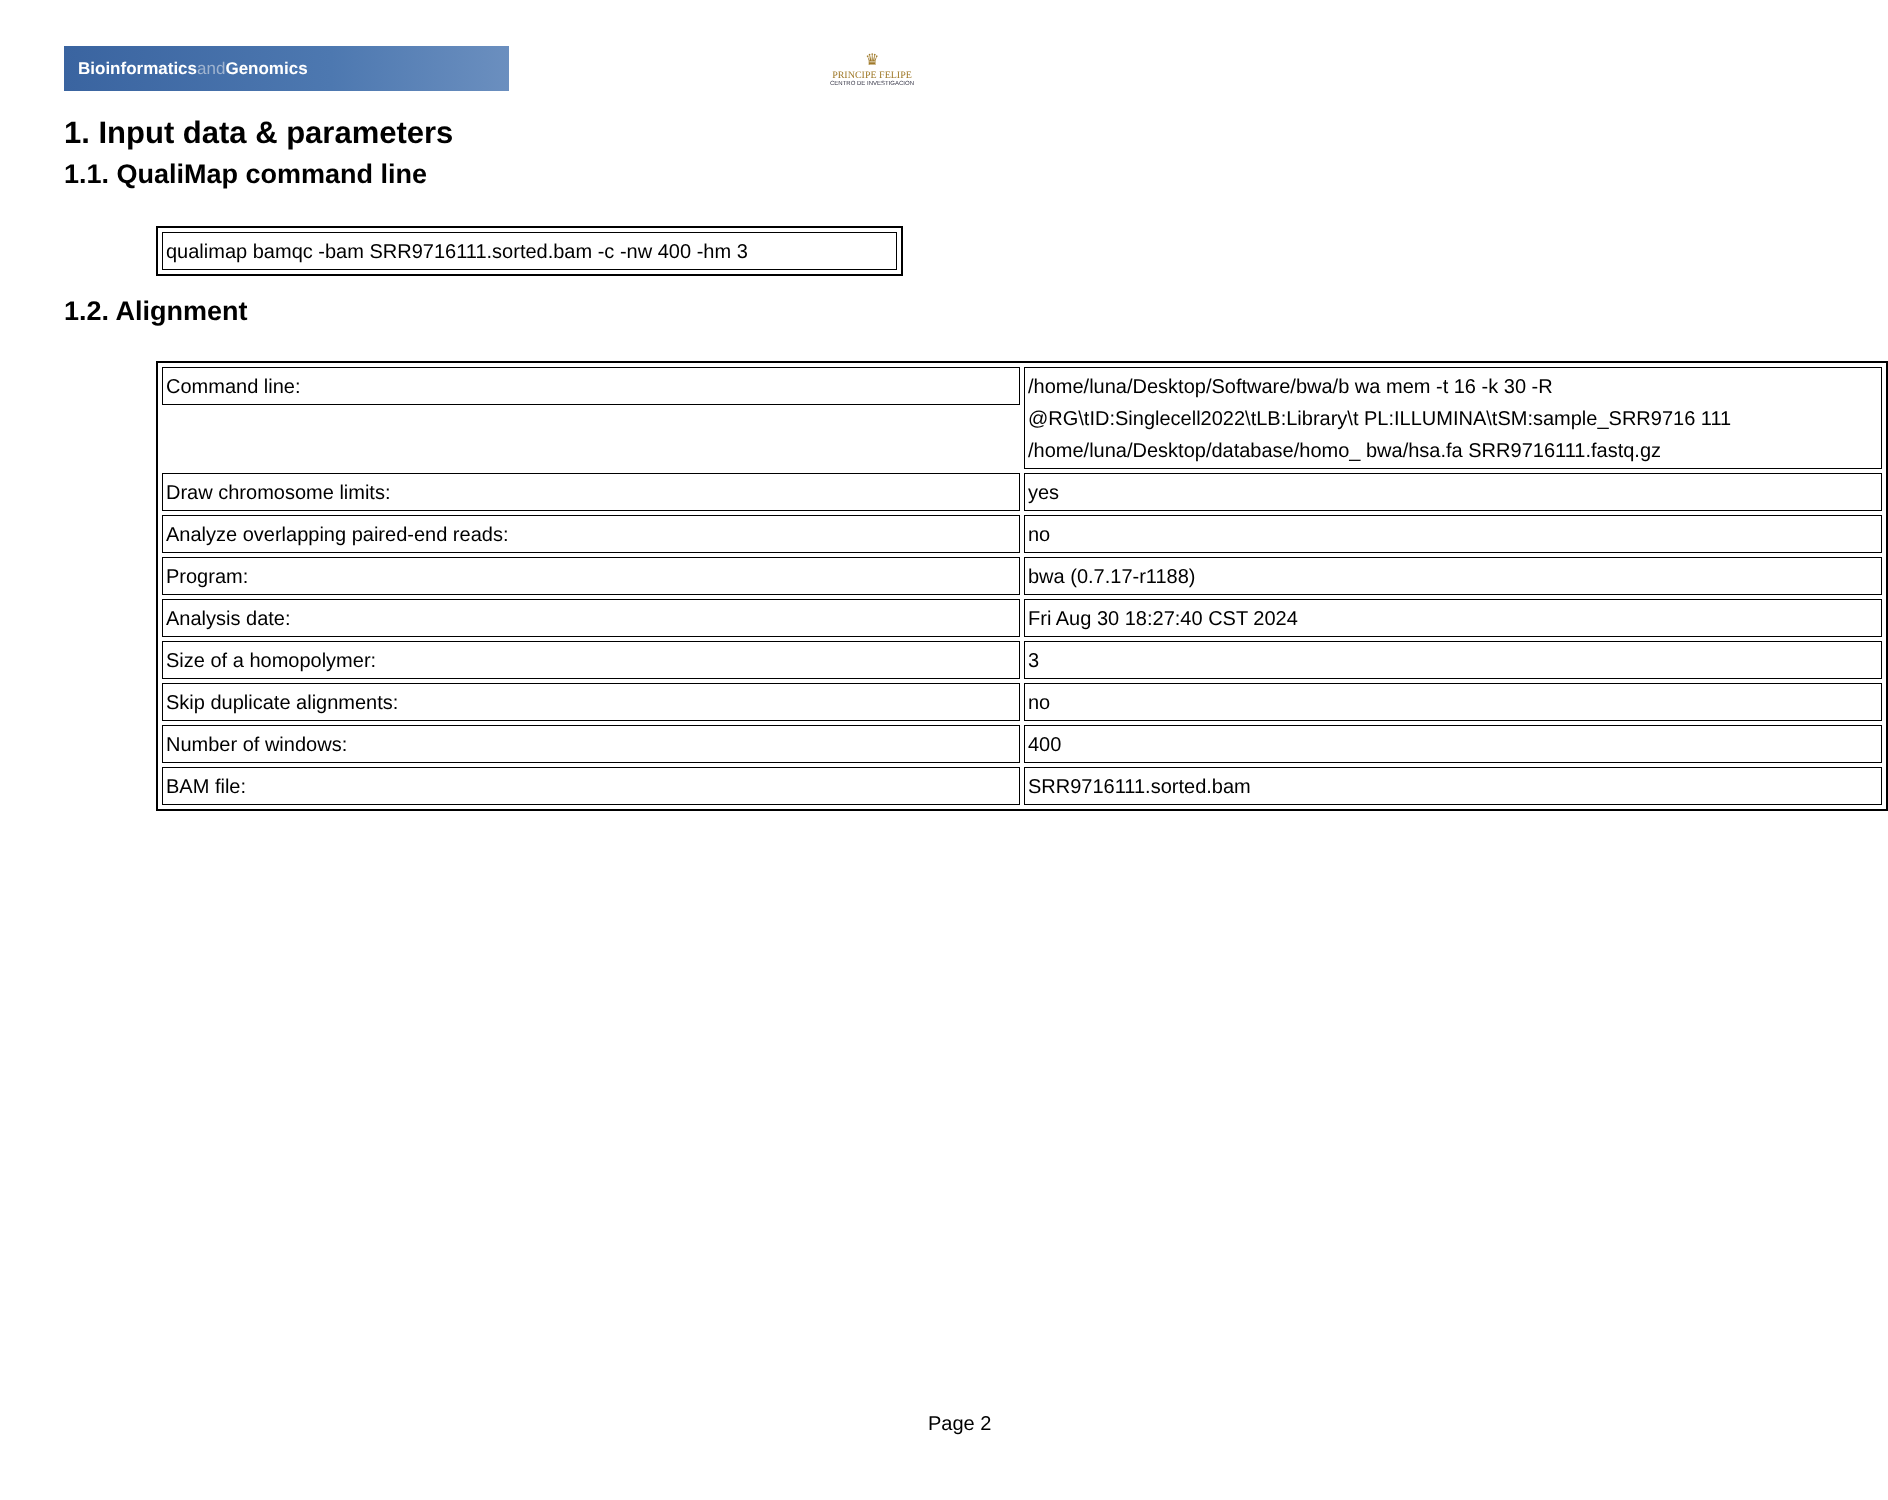Bioinformaticsand Genomics
♛
PRINCIPE FELIPE
CENTRO DE INVESTIGACION
1. Input data & parameters
1.1. QualiMap command line
| qualimap bamqc -bam SRR9716111.sorted.bam -c -nw 400 -hm 3 |
1.2. Alignment
| Command line: | /home/luna/Desktop/Software/bwa/b wa mem -t 16 -k 30 -R @RG\tID:Singlecell2022\tLB:Library\t PL:ILLUMINA\tSM:sample_SRR9716 111 /home/luna/Desktop/database/homo_ bwa/hsa.fa SRR9716111.fastq.gz |
| Draw chromosome limits: | yes |
| Analyze overlapping paired-end reads: | no |
| Program: | bwa (0.7.17-r1188) |
| Analysis date: | Fri Aug 30 18:27:40 CST 2024 |
| Size of a homopolymer: | 3 |
| Skip duplicate alignments: | no |
| Number of windows: | 400 |
| BAM file: | SRR9716111.sorted.bam |
Page 2